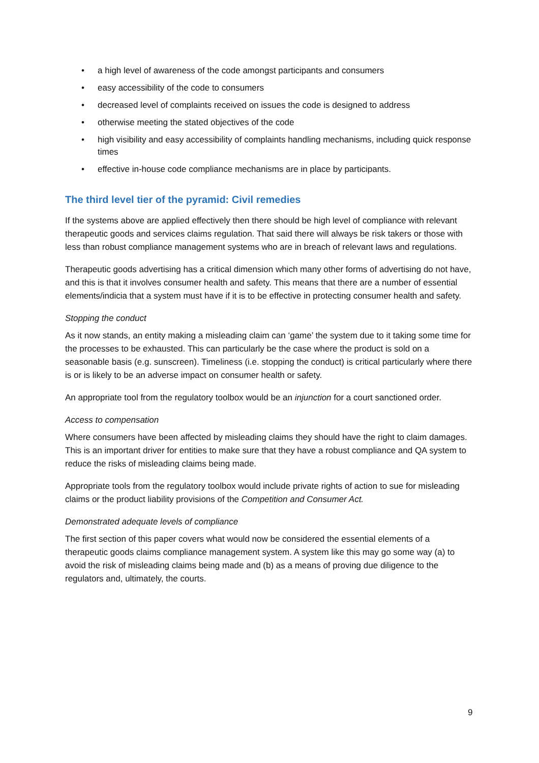• a high level of awareness of the code amongst participants and consumers
• easy accessibility of the code to consumers
• decreased level of complaints received on issues the code is designed to address
• otherwise meeting the stated objectives of the code
• high visibility and easy accessibility of complaints handling mechanisms, including quick response times
• effective in-house code compliance mechanisms are in place by participants.
The third level tier of the pyramid: Civil remedies
If the systems above are applied effectively then there should be high level of compliance with relevant therapeutic goods and services claims regulation. That said there will always be risk takers or those with less than robust compliance management systems who are in breach of relevant laws and regulations.
Therapeutic goods advertising has a critical dimension which many other forms of advertising do not have, and this is that it involves consumer health and safety. This means that there are a number of essential elements/indicia that a system must have if it is to be effective in protecting consumer health and safety.
Stopping the conduct
As it now stands, an entity making a misleading claim can ‘game’ the system due to it taking some time for the processes to be exhausted. This can particularly be the case where the product is sold on a seasonable basis (e.g. sunscreen). Timeliness (i.e. stopping the conduct) is critical particularly where there is or is likely to be an adverse impact on consumer health or safety.
An appropriate tool from the regulatory toolbox would be an injunction for a court sanctioned order.
Access to compensation
Where consumers have been affected by misleading claims they should have the right to claim damages. This is an important driver for entities to make sure that they have a robust compliance and QA system to reduce the risks of misleading claims being made.
Appropriate tools from the regulatory toolbox would include private rights of action to sue for misleading claims or the product liability provisions of the Competition and Consumer Act.
Demonstrated adequate levels of compliance
The first section of this paper covers what would now be considered the essential elements of a therapeutic goods claims compliance management system. A system like this may go some way (a) to avoid the risk of misleading claims being made and (b) as a means of proving due diligence to the regulators and, ultimately, the courts.
9